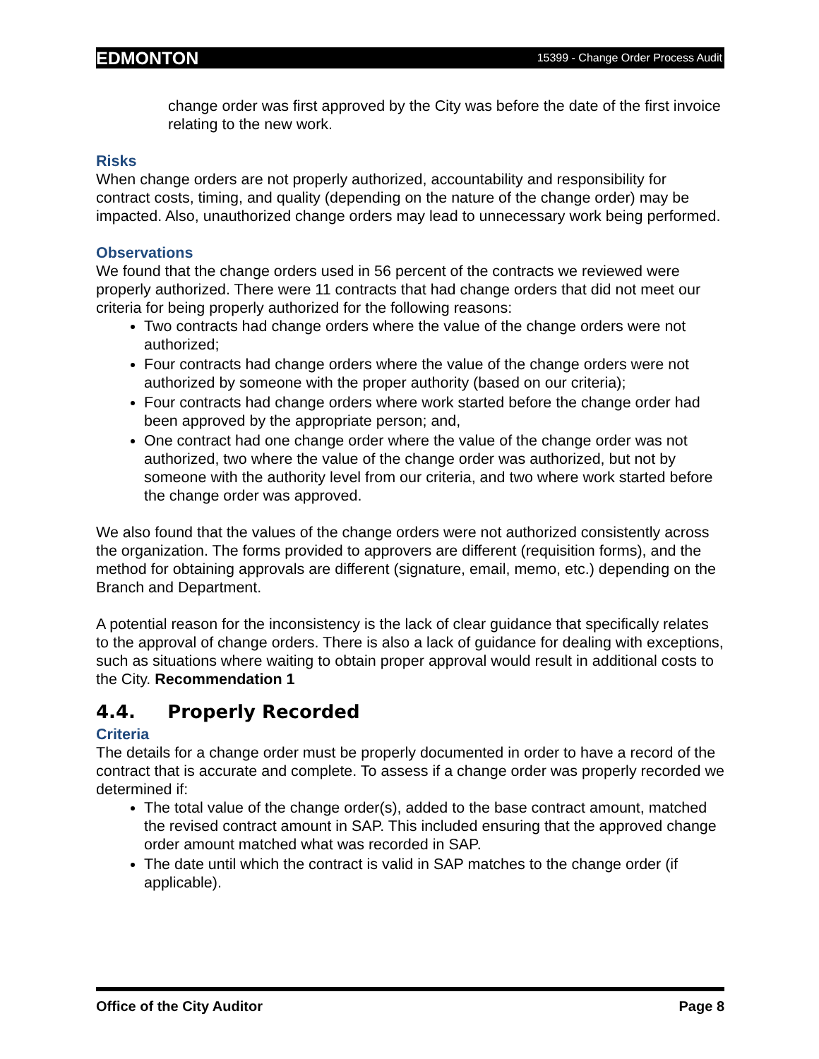EDMONTON 15399 - Change Order Process Audit
change order was first approved by the City was before the date of the first invoice relating to the new work.
Risks
When change orders are not properly authorized, accountability and responsibility for contract costs, timing, and quality (depending on the nature of the change order) may be impacted. Also, unauthorized change orders may lead to unnecessary work being performed.
Observations
We found that the change orders used in 56 percent of the contracts we reviewed were properly authorized. There were 11 contracts that had change orders that did not meet our criteria for being properly authorized for the following reasons:
Two contracts had change orders where the value of the change orders were not authorized;
Four contracts had change orders where the value of the change orders were not authorized by someone with the proper authority (based on our criteria);
Four contracts had change orders where work started before the change order had been approved by the appropriate person; and,
One contract had one change order where the value of the change order was not authorized, two where the value of the change order was authorized, but not by someone with the authority level from our criteria, and two where work started before the change order was approved.
We also found that the values of the change orders were not authorized consistently across the organization. The forms provided to approvers are different (requisition forms), and the method for obtaining approvals are different (signature, email, memo, etc.) depending on the Branch and Department.
A potential reason for the inconsistency is the lack of clear guidance that specifically relates to the approval of change orders. There is also a lack of guidance for dealing with exceptions, such as situations where waiting to obtain proper approval would result in additional costs to the City. Recommendation 1
4.4. Properly Recorded
Criteria
The details for a change order must be properly documented in order to have a record of the contract that is accurate and complete. To assess if a change order was properly recorded we determined if:
The total value of the change order(s), added to the base contract amount, matched the revised contract amount in SAP. This included ensuring that the approved change order amount matched what was recorded in SAP.
The date until which the contract is valid in SAP matches to the change order (if applicable).
Office of the City Auditor Page 8